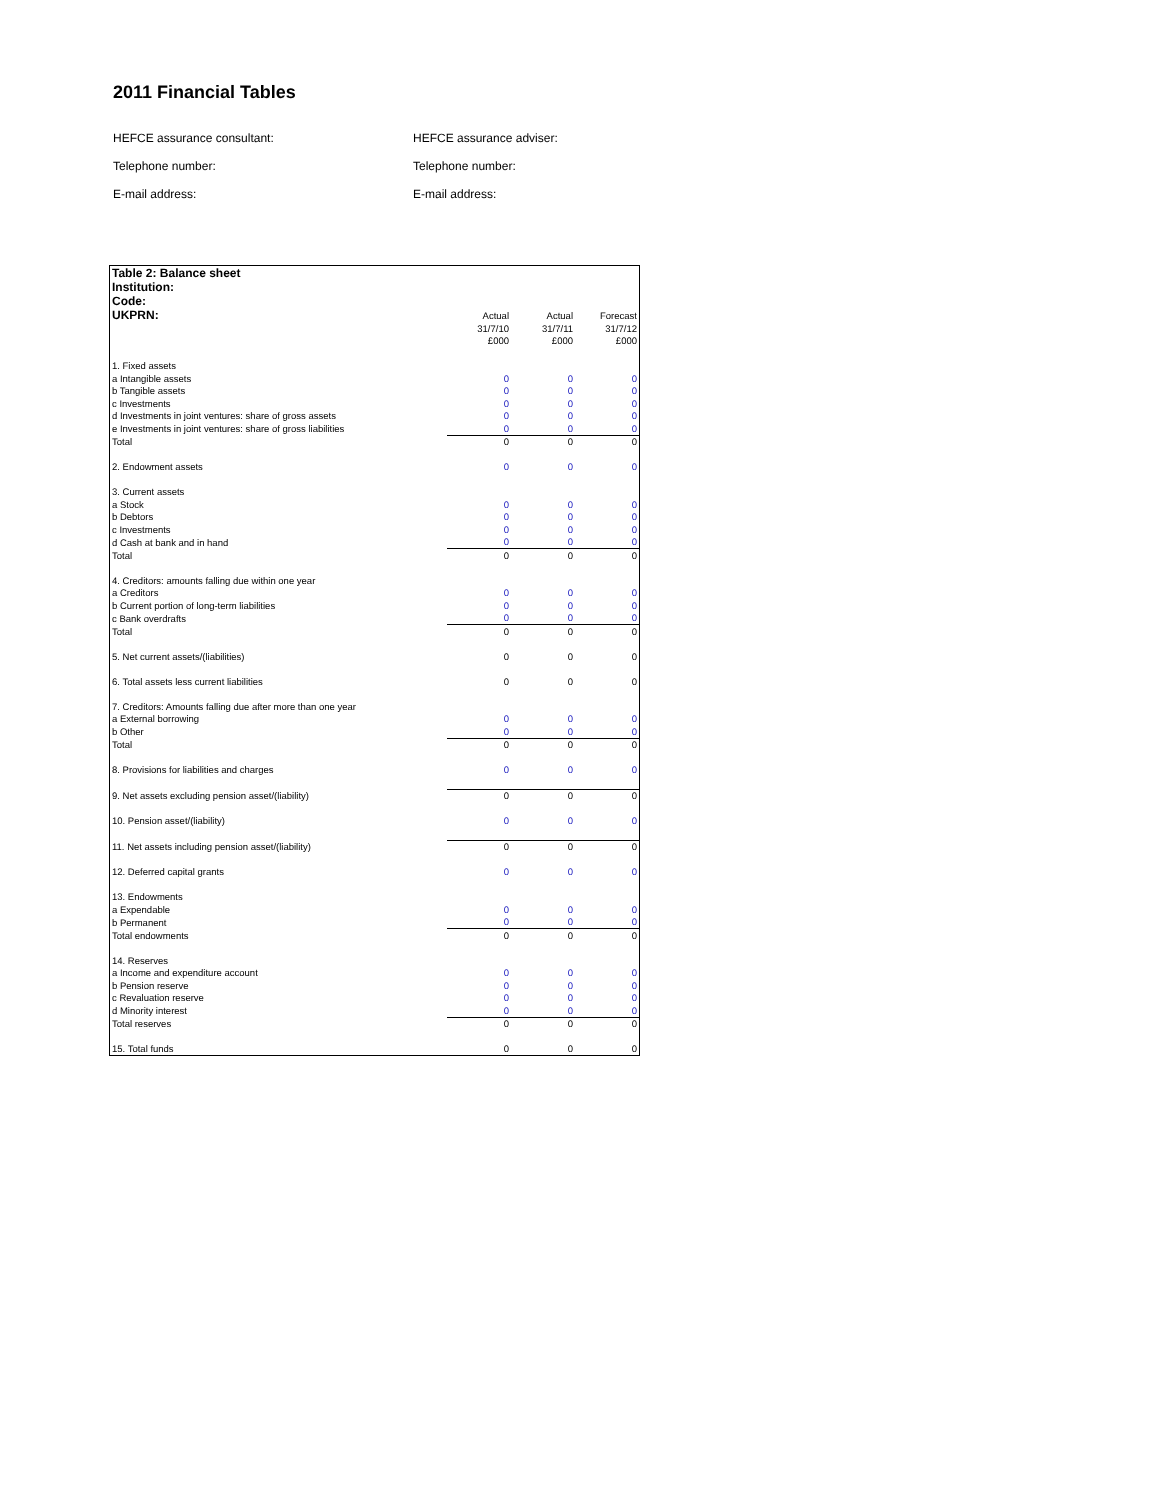2011 Financial Tables
HEFCE assurance consultant: HEFCE assurance adviser:
Telephone number: Telephone number:
E-mail address: E-mail address:
| Table 2: Balance sheet | | | |
| Institution: | | | |
| Code: | | | |
| UKPRN: | Actual | Actual | Forecast |
| | 31/7/10 | 31/7/11 | 31/7/12 |
| | £000 | £000 | £000 |
| 1. Fixed assets | | | |
| a Intangible assets | 0 | 0 | 0 |
| b Tangible assets | 0 | 0 | 0 |
| c Investments | 0 | 0 | 0 |
| d Investments in joint ventures: share of gross assets | 0 | 0 | 0 |
| e Investments in joint ventures: share of gross liabilities | 0 | 0 | 0 |
| Total | 0 | 0 | 0 |
| 2. Endowment assets | 0 | 0 | 0 |
| 3. Current assets | | | |
| a Stock | 0 | 0 | 0 |
| b Debtors | 0 | 0 | 0 |
| c Investments | 0 | 0 | 0 |
| d Cash at bank and in hand | 0 | 0 | 0 |
| Total | 0 | 0 | 0 |
| 4. Creditors: amounts falling due within one year | | | |
| a Creditors | 0 | 0 | 0 |
| b Current portion of long-term liabilities | 0 | 0 | 0 |
| c Bank overdrafts | 0 | 0 | 0 |
| Total | 0 | 0 | 0 |
| 5. Net current assets/(liabilities) | 0 | 0 | 0 |
| 6. Total assets less current liabilities | 0 | 0 | 0 |
| 7. Creditors: Amounts falling due after more than one year | | | |
| a External borrowing | 0 | 0 | 0 |
| b Other | 0 | 0 | 0 |
| Total | 0 | 0 | 0 |
| 8. Provisions for liabilities and charges | 0 | 0 | 0 |
| 9. Net assets excluding pension asset/(liability) | 0 | 0 | 0 |
| 10. Pension asset/(liability) | 0 | 0 | 0 |
| 11. Net assets including pension asset/(liability) | 0 | 0 | 0 |
| 12. Deferred capital grants | 0 | 0 | 0 |
| 13. Endowments | | | |
| a Expendable | 0 | 0 | 0 |
| b Permanent | 0 | 0 | 0 |
| Total endowments | 0 | 0 | 0 |
| 14. Reserves | | | |
| a Income and expenditure account | 0 | 0 | 0 |
| b Pension reserve | 0 | 0 | 0 |
| c Revaluation reserve | 0 | 0 | 0 |
| d Minority interest | 0 | 0 | 0 |
| Total reserves | 0 | 0 | 0 |
| 15. Total funds | 0 | 0 | 0 |